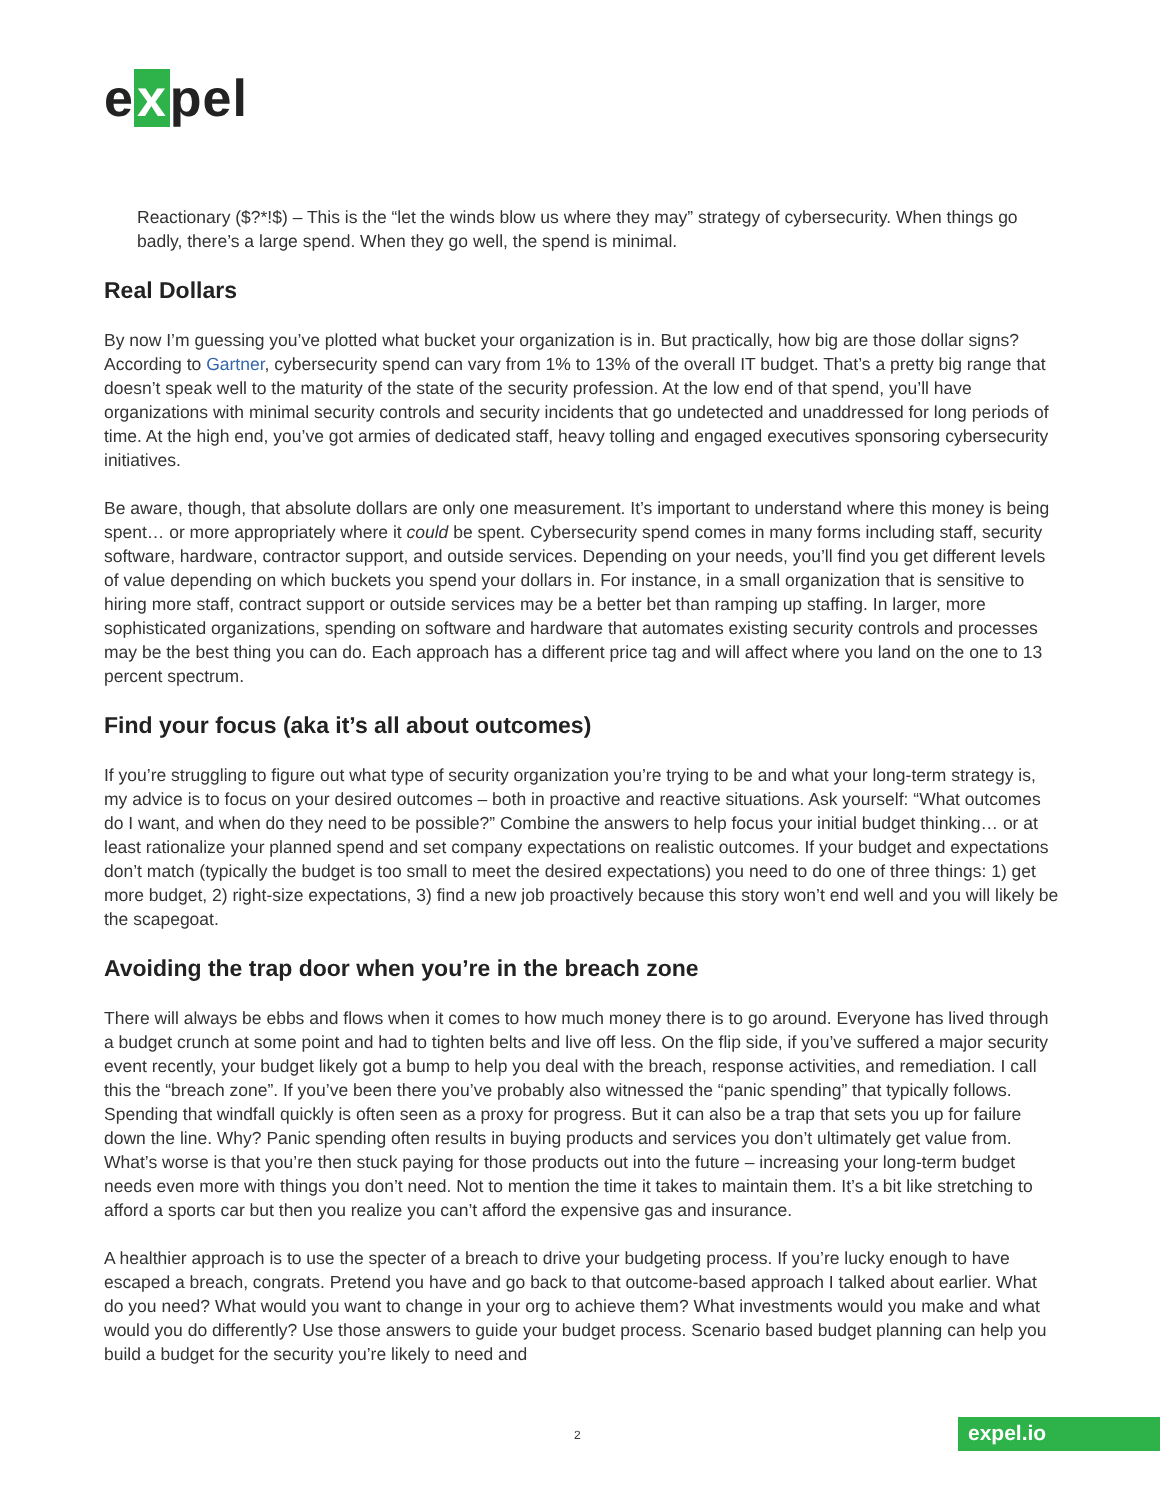e x pel
Reactionary ($?*!$) – This is the “let the winds blow us where they may” strategy of cybersecurity. When things go badly, there’s a large spend. When they go well, the spend is minimal.
Real Dollars
By now I’m guessing you’ve plotted what bucket your organization is in. But practically, how big are those dollar signs? According to Gartner, cybersecurity spend can vary from 1% to 13% of the overall IT budget. That’s a pretty big range that doesn’t speak well to the maturity of the state of the security profession. At the low end of that spend, you’ll have organizations with minimal security controls and security incidents that go undetected and unaddressed for long periods of time. At the high end, you’ve got armies of dedicated staff, heavy tolling and engaged executives sponsoring cybersecurity initiatives.
Be aware, though, that absolute dollars are only one measurement. It’s important to understand where this money is being spent… or more appropriately where it could be spent. Cybersecurity spend comes in many forms including staff, security software, hardware, contractor support, and outside services. Depending on your needs, you’ll find you get different levels of value depending on which buckets you spend your dollars in. For instance, in a small organization that is sensitive to hiring more staff, contract support or outside services may be a better bet than ramping up staffing. In larger, more sophisticated organizations, spending on software and hardware that automates existing security controls and processes may be the best thing you can do. Each approach has a different price tag and will affect where you land on the one to 13 percent spectrum.
Find your focus (aka it’s all about outcomes)
If you’re struggling to figure out what type of security organization you’re trying to be and what your long-term strategy is, my advice is to focus on your desired outcomes – both in proactive and reactive situations. Ask yourself: “What outcomes do I want, and when do they need to be possible?” Combine the answers to help focus your initial budget thinking… or at least rationalize your planned spend and set company expectations on realistic outcomes. If your budget and expectations don’t match (typically the budget is too small to meet the desired expectations) you need to do one of three things: 1) get more budget, 2) right-size expectations, 3) find a new job proactively because this story won’t end well and you will likely be the scapegoat.
Avoiding the trap door when you’re in the breach zone
There will always be ebbs and flows when it comes to how much money there is to go around. Everyone has lived through a budget crunch at some point and had to tighten belts and live off less. On the flip side, if you’ve suffered a major security event recently, your budget likely got a bump to help you deal with the breach, response activities, and remediation. I call this the “breach zone”. If you’ve been there you’ve probably also witnessed the “panic spending” that typically follows. Spending that windfall quickly is often seen as a proxy for progress. But it can also be a trap that sets you up for failure down the line. Why? Panic spending often results in buying products and services you don’t ultimately get value from. What’s worse is that you’re then stuck paying for those products out into the future – increasing your long-term budget needs even more with things you don’t need. Not to mention the time it takes to maintain them. It’s a bit like stretching to afford a sports car but then you realize you can’t afford the expensive gas and insurance.
A healthier approach is to use the specter of a breach to drive your budgeting process. If you’re lucky enough to have escaped a breach, congrats. Pretend you have and go back to that outcome-based approach I talked about earlier. What do you need? What would you want to change in your org to achieve them? What investments would you make and what would you do differently? Use those answers to guide your budget process. Scenario based budget planning can help you build a budget for the security you’re likely to need and
2 expel.io